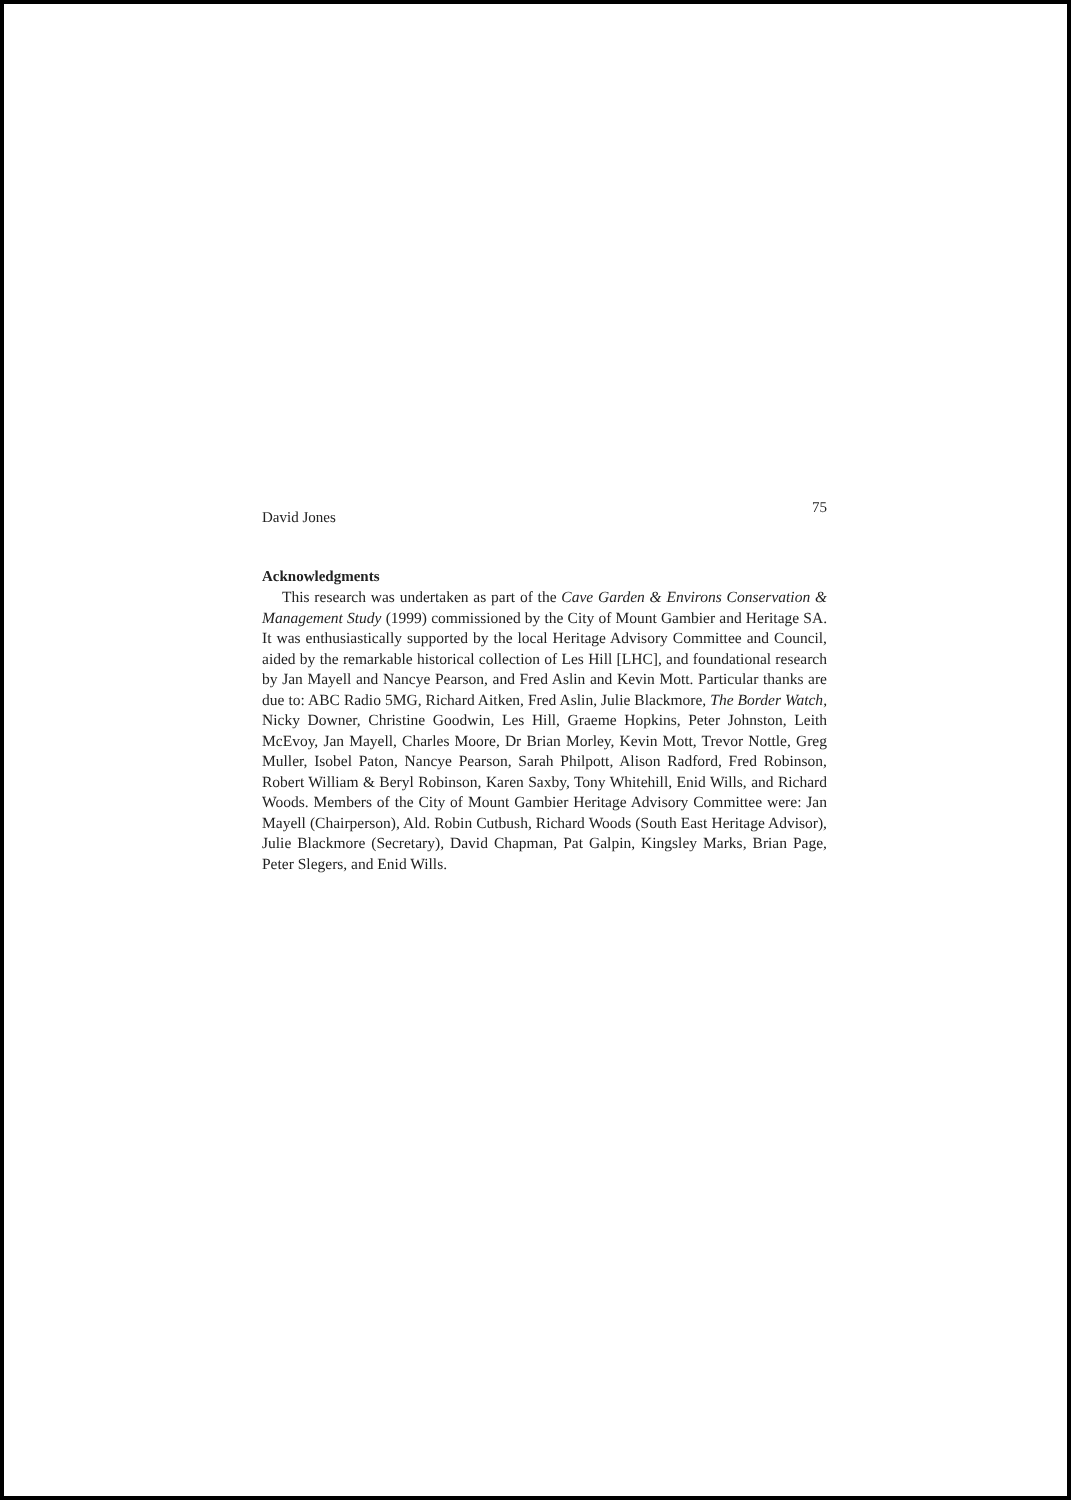David Jones 75
Acknowledgments
This research was undertaken as part of the Cave Garden & Environs Conservation & Management Study (1999) commissioned by the City of Mount Gambier and Heritage SA. It was enthusiastically supported by the local Heritage Advisory Committee and Council, aided by the remarkable historical collection of Les Hill [LHC], and foundational research by Jan Mayell and Nancye Pearson, and Fred Aslin and Kevin Mott. Particular thanks are due to: ABC Radio 5MG, Richard Aitken, Fred Aslin, Julie Blackmore, The Border Watch, Nicky Downer, Christine Goodwin, Les Hill, Graeme Hopkins, Peter Johnston, Leith McEvoy, Jan Mayell, Charles Moore, Dr Brian Morley, Kevin Mott, Trevor Nottle, Greg Muller, Isobel Paton, Nancye Pearson, Sarah Philpott, Alison Radford, Fred Robinson, Robert William & Beryl Robinson, Karen Saxby, Tony Whitehill, Enid Wills, and Richard Woods. Members of the City of Mount Gambier Heritage Advisory Committee were: Jan Mayell (Chairperson), Ald. Robin Cutbush, Richard Woods (South East Heritage Advisor), Julie Blackmore (Secretary), David Chapman, Pat Galpin, Kingsley Marks, Brian Page, Peter Slegers, and Enid Wills.